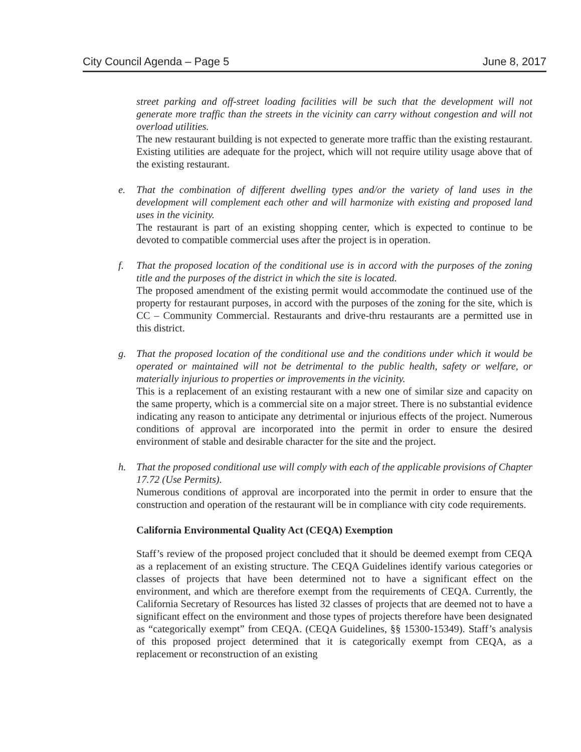City Council Agenda – Page 5 June 8, 2017
street parking and off-street loading facilities will be such that the development will not generate more traffic than the streets in the vicinity can carry without congestion and will not overload utilities.
The new restaurant building is not expected to generate more traffic than the existing restaurant. Existing utilities are adequate for the project, which will not require utility usage above that of the existing restaurant.
e. That the combination of different dwelling types and/or the variety of land uses in the development will complement each other and will harmonize with existing and proposed land uses in the vicinity.
The restaurant is part of an existing shopping center, which is expected to continue to be devoted to compatible commercial uses after the project is in operation.
f. That the proposed location of the conditional use is in accord with the purposes of the zoning title and the purposes of the district in which the site is located.
The proposed amendment of the existing permit would accommodate the continued use of the property for restaurant purposes, in accord with the purposes of the zoning for the site, which is CC – Community Commercial. Restaurants and drive-thru restaurants are a permitted use in this district.
g. That the proposed location of the conditional use and the conditions under which it would be operated or maintained will not be detrimental to the public health, safety or welfare, or materially injurious to properties or improvements in the vicinity.
This is a replacement of an existing restaurant with a new one of similar size and capacity on the same property, which is a commercial site on a major street. There is no substantial evidence indicating any reason to anticipate any detrimental or injurious effects of the project. Numerous conditions of approval are incorporated into the permit in order to ensure the desired environment of stable and desirable character for the site and the project.
h. That the proposed conditional use will comply with each of the applicable provisions of Chapter 17.72 (Use Permits).
Numerous conditions of approval are incorporated into the permit in order to ensure that the construction and operation of the restaurant will be in compliance with city code requirements.
California Environmental Quality Act (CEQA) Exemption
Staff’s review of the proposed project concluded that it should be deemed exempt from CEQA as a replacement of an existing structure. The CEQA Guidelines identify various categories or classes of projects that have been determined not to have a significant effect on the environment, and which are therefore exempt from the requirements of CEQA. Currently, the California Secretary of Resources has listed 32 classes of projects that are deemed not to have a significant effect on the environment and those types of projects therefore have been designated as “categorically exempt” from CEQA. (CEQA Guidelines, §§ 15300-15349). Staff’s analysis of this proposed project determined that it is categorically exempt from CEQA, as a replacement or reconstruction of an existing